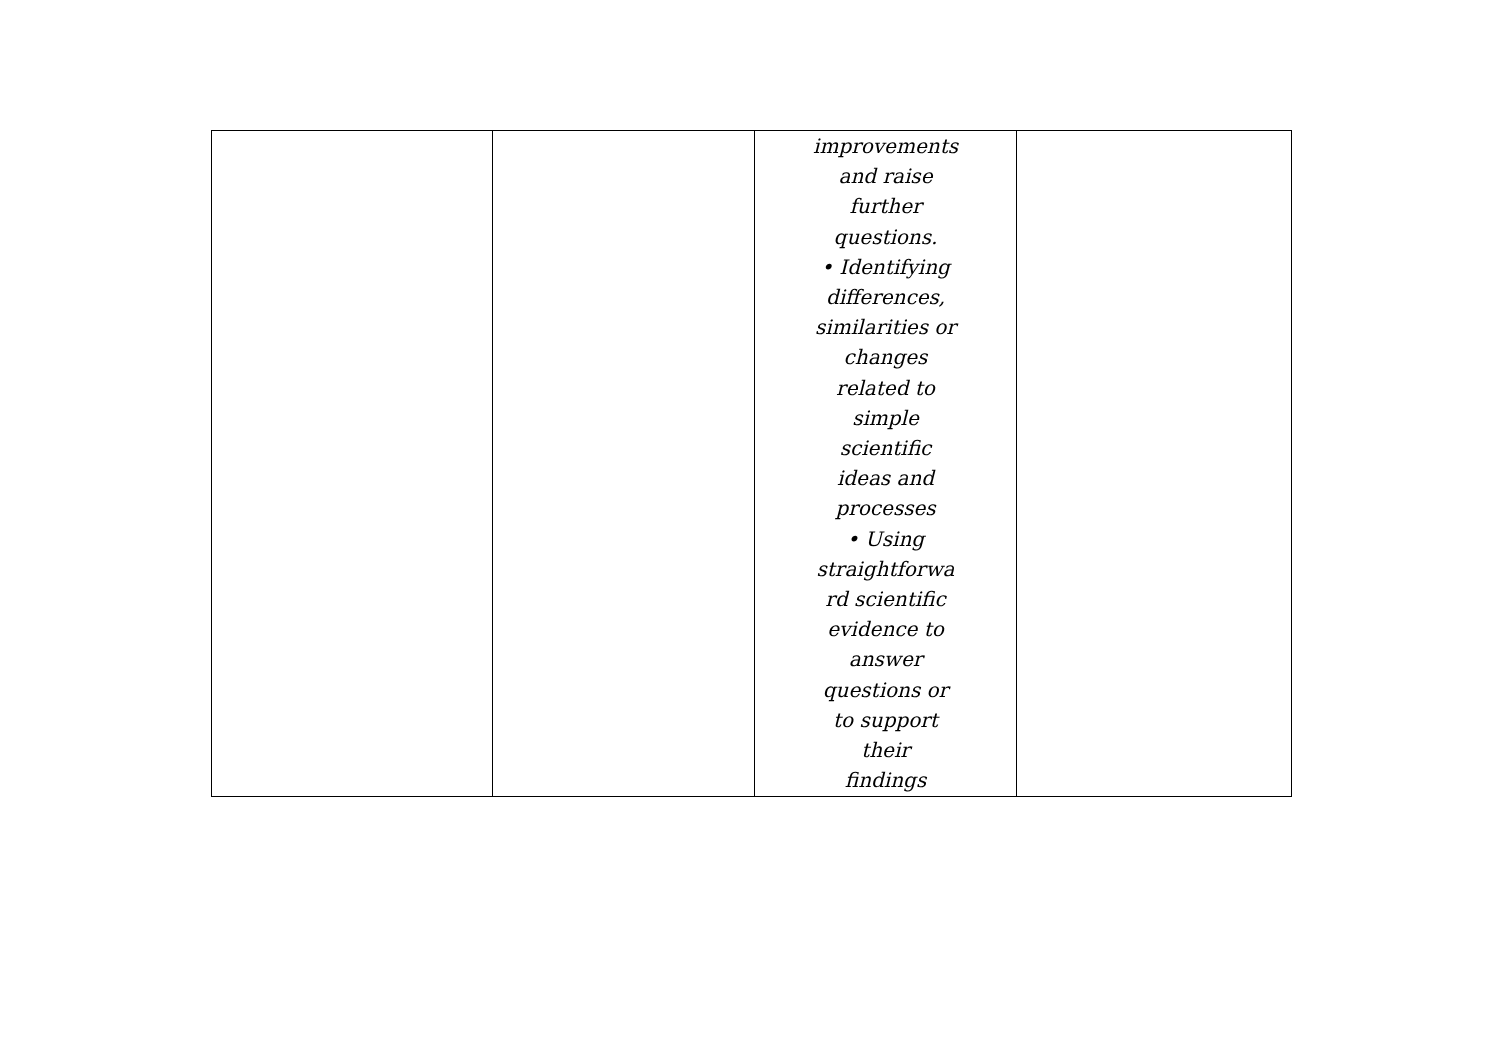| | | improvements and raise further questions. • Identifying differences, similarities or changes related to simple scientific ideas and processes • Using straightforwa rd scientific evidence to answer questions or to support their findings | |